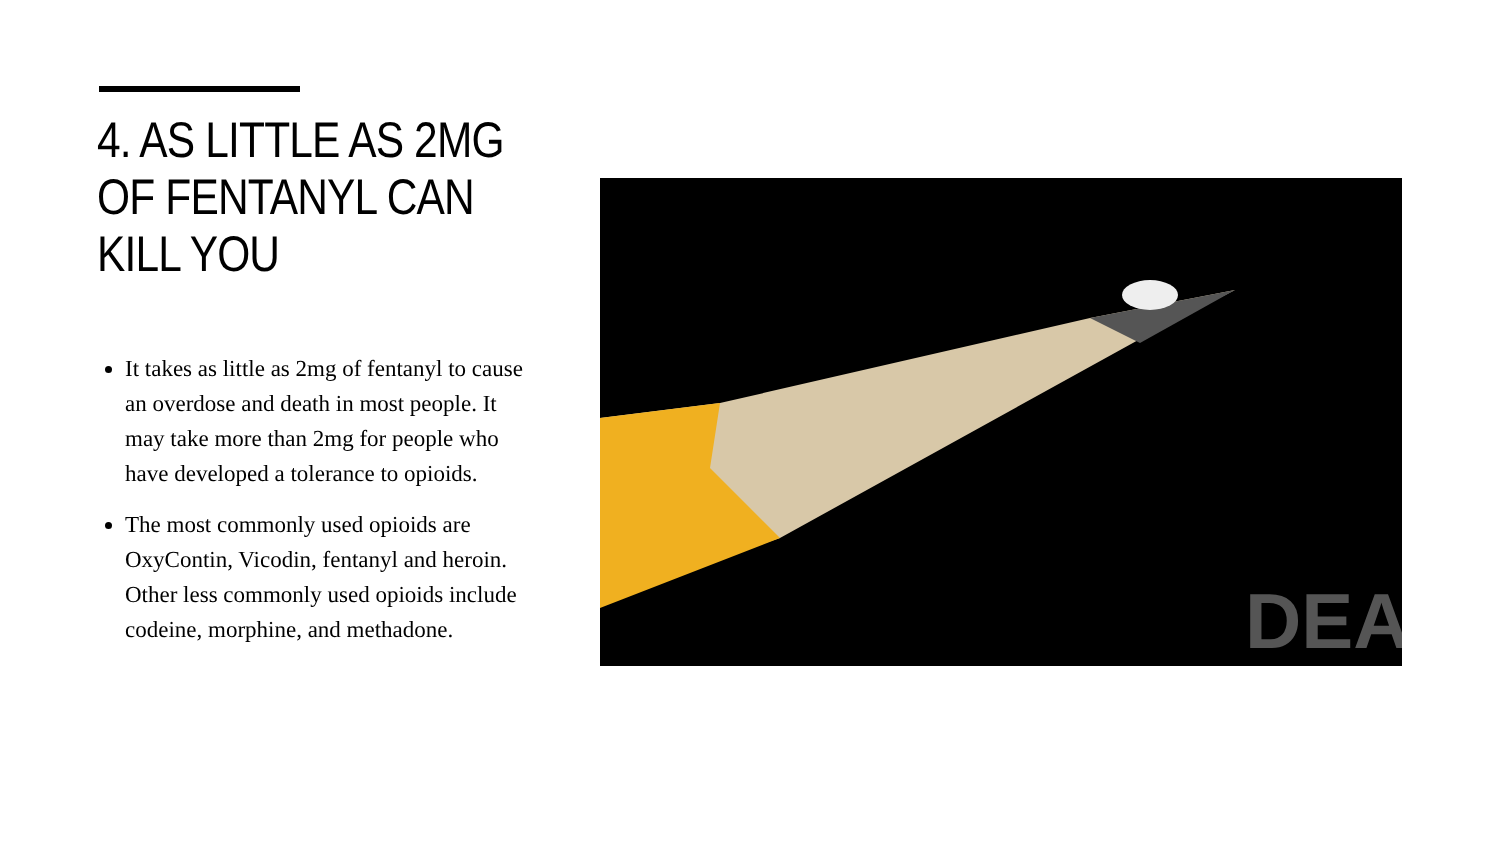4. AS LITTLE AS 2MG OF FENTANYL CAN KILL YOU
It takes as little as 2mg of fentanyl to cause an overdose and death in most people. It may take more than 2mg for people who have developed a tolerance to opioids.
The most commonly used opioids are OxyContin, Vicodin, fentanyl and heroin. Other less commonly used opioids include codeine, morphine, and methadone.
DEA